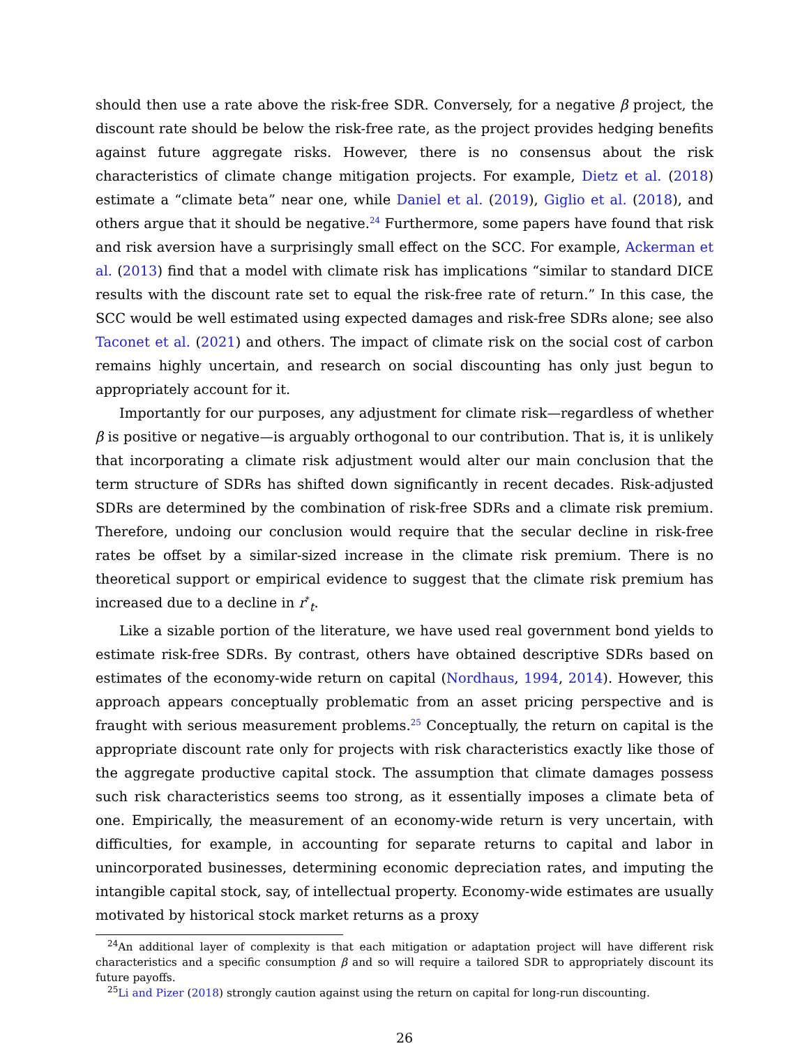should then use a rate above the risk-free SDR. Conversely, for a negative β project, the discount rate should be below the risk-free rate, as the project provides hedging benefits against future aggregate risks. However, there is no consensus about the risk characteristics of climate change mitigation projects. For example, Dietz et al. (2018) estimate a “climate beta” near one, while Daniel et al. (2019), Giglio et al. (2018), and others argue that it should be negative.<sup>24</sup> Furthermore, some papers have found that risk and risk aversion have a surprisingly small effect on the SCC. For example, Ackerman et al. (2013) find that a model with climate risk has implications “similar to standard DICE results with the discount rate set to equal the risk-free rate of return.” In this case, the SCC would be well estimated using expected damages and risk-free SDRs alone; see also Taconet et al. (2021) and others. The impact of climate risk on the social cost of carbon remains highly uncertain, and research on social discounting has only just begun to appropriately account for it.
Importantly for our purposes, any adjustment for climate risk—regardless of whether β is positive or negative—is arguably orthogonal to our contribution. That is, it is unlikely that incorporating a climate risk adjustment would alter our main conclusion that the term structure of SDRs has shifted down significantly in recent decades. Risk-adjusted SDRs are determined by the combination of risk-free SDRs and a climate risk premium. Therefore, undoing our conclusion would require that the secular decline in risk-free rates be offset by a similar-sized increase in the climate risk premium. There is no theoretical support or empirical evidence to suggest that the climate risk premium has increased due to a decline in r<sup>*</sup><sub>t</sub>.
Like a sizable portion of the literature, we have used real government bond yields to estimate risk-free SDRs. By contrast, others have obtained descriptive SDRs based on estimates of the economy-wide return on capital (Nordhaus, 1994, 2014). However, this approach appears conceptually problematic from an asset pricing perspective and is fraught with serious measurement problems.<sup>25</sup> Conceptually, the return on capital is the appropriate discount rate only for projects with risk characteristics exactly like those of the aggregate productive capital stock. The assumption that climate damages possess such risk characteristics seems too strong, as it essentially imposes a climate beta of one. Empirically, the measurement of an economy-wide return is very uncertain, with difficulties, for example, in accounting for separate returns to capital and labor in unincorporated businesses, determining economic depreciation rates, and imputing the intangible capital stock, say, of intellectual property. Economy-wide estimates are usually motivated by historical stock market returns as a proxy
<sup>24</sup> An additional layer of complexity is that each mitigation or adaptation project will have different risk characteristics and a specific consumption β and so will require a tailored SDR to appropriately discount its future payoffs.
<sup>25</sup>Li and Pizer (2018) strongly caution against using the return on capital for long-run discounting.
26